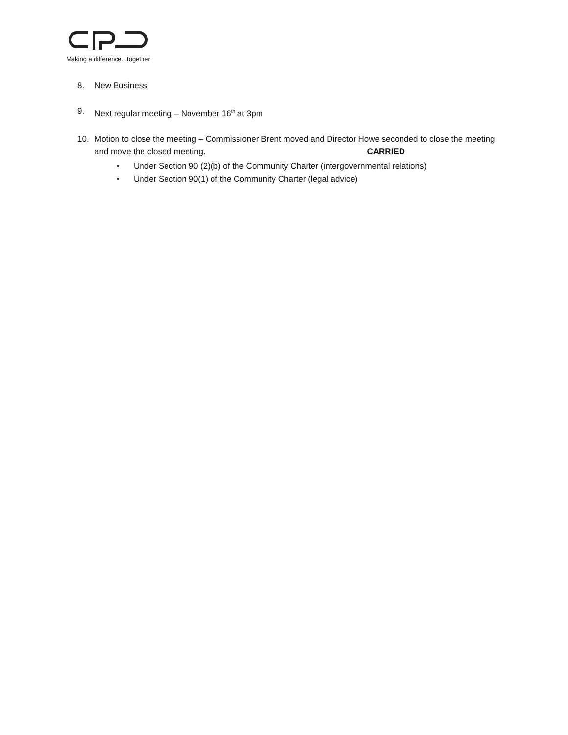Making a difference...together
8. New Business
9. Next regular meeting – November 16<sup>th</sup> at 3pm
10. Motion to close the meeting – Commissioner Brent moved and Director Howe seconded to close the meeting and move the closed meeting. CARRIED
• Under Section 90 (2)(b) of the Community Charter (intergovernmental relations)
• Under Section 90(1) of the Community Charter (legal advice)